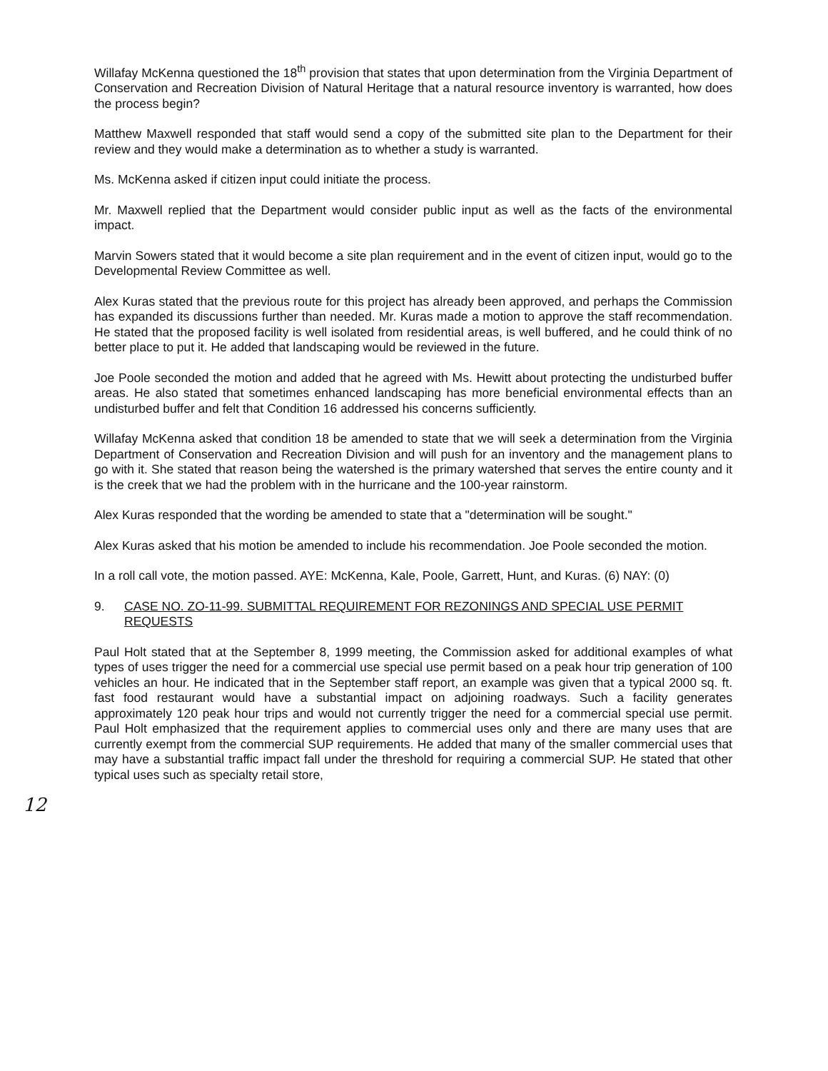Willafay McKenna questioned the 18<sup>th</sup> provision that states that upon determination from the Virginia Department of Conservation and Recreation Division of Natural Heritage that a natural resource inventory is warranted, how does the process begin?
Matthew Maxwell responded that staff would send a copy of the submitted site plan to the Department for their review and they would make a determination as to whether a study is warranted.
Ms. McKenna asked if citizen input could initiate the process.
Mr. Maxwell replied that the Department would consider public input as well as the facts of the environmental impact.
Marvin Sowers stated that it would become a site plan requirement and in the event of citizen input, would go to the Developmental Review Committee as well.
Alex Kuras stated that the previous route for this project has already been approved, and perhaps the Commission has expanded its discussions further than needed. Mr. Kuras made a motion to approve the staff recommendation. He stated that the proposed facility is well isolated from residential areas, is well buffered, and he could think of no better place to put it. He added that landscaping would be reviewed in the future.
Joe Poole seconded the motion and added that he agreed with Ms. Hewitt about protecting the undisturbed buffer areas. He also stated that sometimes enhanced landscaping has more beneficial environmental effects than an undisturbed buffer and felt that Condition 16 addressed his concerns sufficiently.
Willafay McKenna asked that condition 18 be amended to state that we will seek a determination from the Virginia Department of Conservation and Recreation Division and will push for an inventory and the management plans to go with it. She stated that reason being the watershed is the primary watershed that serves the entire county and it is the creek that we had the problem with in the hurricane and the 100-year rainstorm.
Alex Kuras responded that the wording be amended to state that a "determination will be sought."
Alex Kuras asked that his motion be amended to include his recommendation. Joe Poole seconded the motion.
In a roll call vote, the motion passed. AYE: McKenna, Kale, Poole, Garrett, Hunt, and Kuras. (6) NAY: (0)
9. CASE NO. ZO-11-99. SUBMITTAL REQUIREMENT FOR REZONINGS AND SPECIAL USE PERMIT REQUESTS
Paul Holt stated that at the September 8, 1999 meeting, the Commission asked for additional examples of what types of uses trigger the need for a commercial use special use permit based on a peak hour trip generation of 100 vehicles an hour. He indicated that in the September staff report, an example was given that a typical 2000 sq. ft. fast food restaurant would have a substantial impact on adjoining roadways. Such a facility generates approximately 120 peak hour trips and would not currently trigger the need for a commercial special use permit. Paul Holt emphasized that the requirement applies to commercial uses only and there are many uses that are currently exempt from the commercial SUP requirements. He added that many of the smaller commercial uses that may have a substantial traffic impact fall under the threshold for requiring a commercial SUP. He stated that other typical uses such as specialty retail store,
12